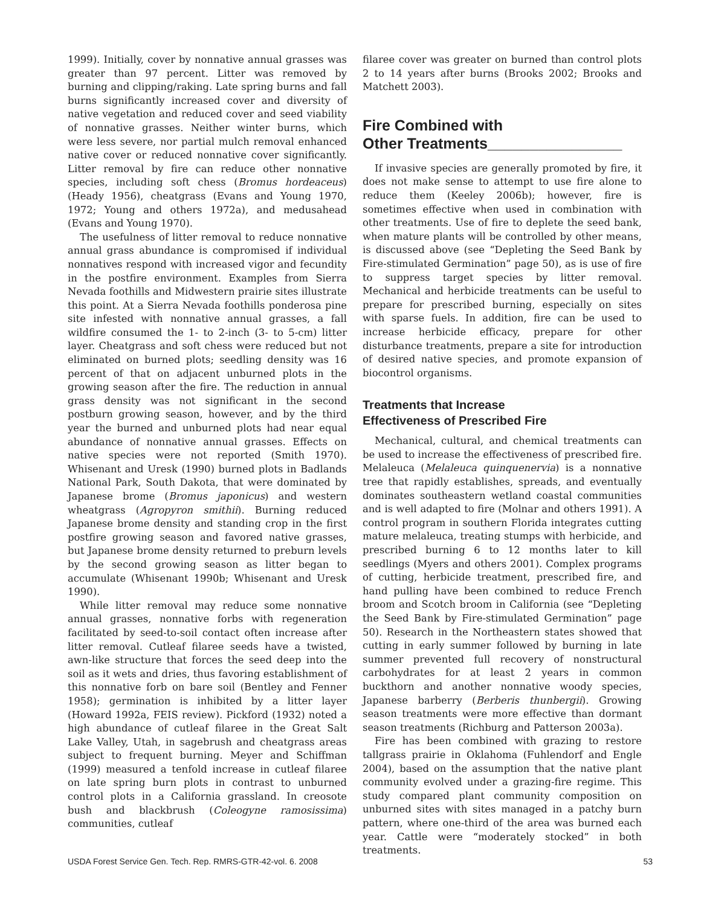1999). Initially, cover by nonnative annual grasses was greater than 97 percent. Litter was removed by burning and clipping/raking. Late spring burns and fall burns significantly increased cover and diversity of native vegetation and reduced cover and seed viability of nonnative grasses. Neither winter burns, which were less severe, nor partial mulch removal enhanced native cover or reduced nonnative cover significantly. Litter removal by fire can reduce other nonnative species, including soft chess (Bromus hordeaceus) (Heady 1956), cheatgrass (Evans and Young 1970, 1972; Young and others 1972a), and medusahead (Evans and Young 1970).
The usefulness of litter removal to reduce nonnative annual grass abundance is compromised if individual nonnatives respond with increased vigor and fecundity in the postfire environment. Examples from Sierra Nevada foothills and Midwestern prairie sites illustrate this point. At a Sierra Nevada foothills ponderosa pine site infested with nonnative annual grasses, a fall wildfire consumed the 1- to 2-inch (3- to 5-cm) litter layer. Cheatgrass and soft chess were reduced but not eliminated on burned plots; seedling density was 16 percent of that on adjacent unburned plots in the growing season after the fire. The reduction in annual grass density was not significant in the second postburn growing season, however, and by the third year the burned and unburned plots had near equal abundance of nonnative annual grasses. Effects on native species were not reported (Smith 1970). Whisenant and Uresk (1990) burned plots in Badlands National Park, South Dakota, that were dominated by Japanese brome (Bromus japonicus) and western wheatgrass (Agropyron smithii). Burning reduced Japanese brome density and standing crop in the first postfire growing season and favored native grasses, but Japanese brome density returned to preburn levels by the second growing season as litter began to accumulate (Whisenant 1990b; Whisenant and Uresk 1990).
While litter removal may reduce some nonnative annual grasses, nonnative forbs with regeneration facilitated by seed-to-soil contact often increase after litter removal. Cutleaf filaree seeds have a twisted, awn-like structure that forces the seed deep into the soil as it wets and dries, thus favoring establishment of this nonnative forb on bare soil (Bentley and Fenner 1958); germination is inhibited by a litter layer (Howard 1992a, FEIS review). Pickford (1932) noted a high abundance of cutleaf filaree in the Great Salt Lake Valley, Utah, in sagebrush and cheatgrass areas subject to frequent burning. Meyer and Schiffman (1999) measured a tenfold increase in cutleaf filaree on late spring burn plots in contrast to unburned control plots in a California grassland. In creosote bush and blackbrush (Coleogyne ramosissima) communities, cutleaf
filaree cover was greater on burned than control plots 2 to 14 years after burns (Brooks 2002; Brooks and Matchett 2003).
Fire Combined with
Other Treatments________________
If invasive species are generally promoted by fire, it does not make sense to attempt to use fire alone to reduce them (Keeley 2006b); however, fire is sometimes effective when used in combination with other treatments. Use of fire to deplete the seed bank, when mature plants will be controlled by other means, is discussed above (see “Depleting the Seed Bank by Fire-stimulated Germination” page 50), as is use of fire to suppress target species by litter removal. Mechanical and herbicide treatments can be useful to prepare for prescribed burning, especially on sites with sparse fuels. In addition, fire can be used to increase herbicide efficacy, prepare for other disturbance treatments, prepare a site for introduction of desired native species, and promote expansion of biocontrol organisms.
Treatments that Increase
Effectiveness of Prescribed Fire
Mechanical, cultural, and chemical treatments can be used to increase the effectiveness of prescribed fire. Melaleuca (Melaleuca quinquenervia) is a nonnative tree that rapidly establishes, spreads, and eventually dominates southeastern wetland coastal communities and is well adapted to fire (Molnar and others 1991). A control program in southern Florida integrates cutting mature melaleuca, treating stumps with herbicide, and prescribed burning 6 to 12 months later to kill seedlings (Myers and others 2001). Complex programs of cutting, herbicide treatment, prescribed fire, and hand pulling have been combined to reduce French broom and Scotch broom in California (see “Depleting the Seed Bank by Fire-stimulated Germination” page 50). Research in the Northeastern states showed that cutting in early summer followed by burning in late summer prevented full recovery of nonstructural carbohydrates for at least 2 years in common buckthorn and another nonnative woody species, Japanese barberry (Berberis thunbergii). Growing season treatments were more effective than dormant season treatments (Richburg and Patterson 2003a).
Fire has been combined with grazing to restore tallgrass prairie in Oklahoma (Fuhlendorf and Engle 2004), based on the assumption that the native plant community evolved under a grazing-fire regime. This study compared plant community composition on unburned sites with sites managed in a patchy burn pattern, where one-third of the area was burned each year. Cattle were “moderately stocked” in both treatments.
USDA Forest Service Gen. Tech. Rep. RMRS-GTR-42-vol. 6. 2008 53